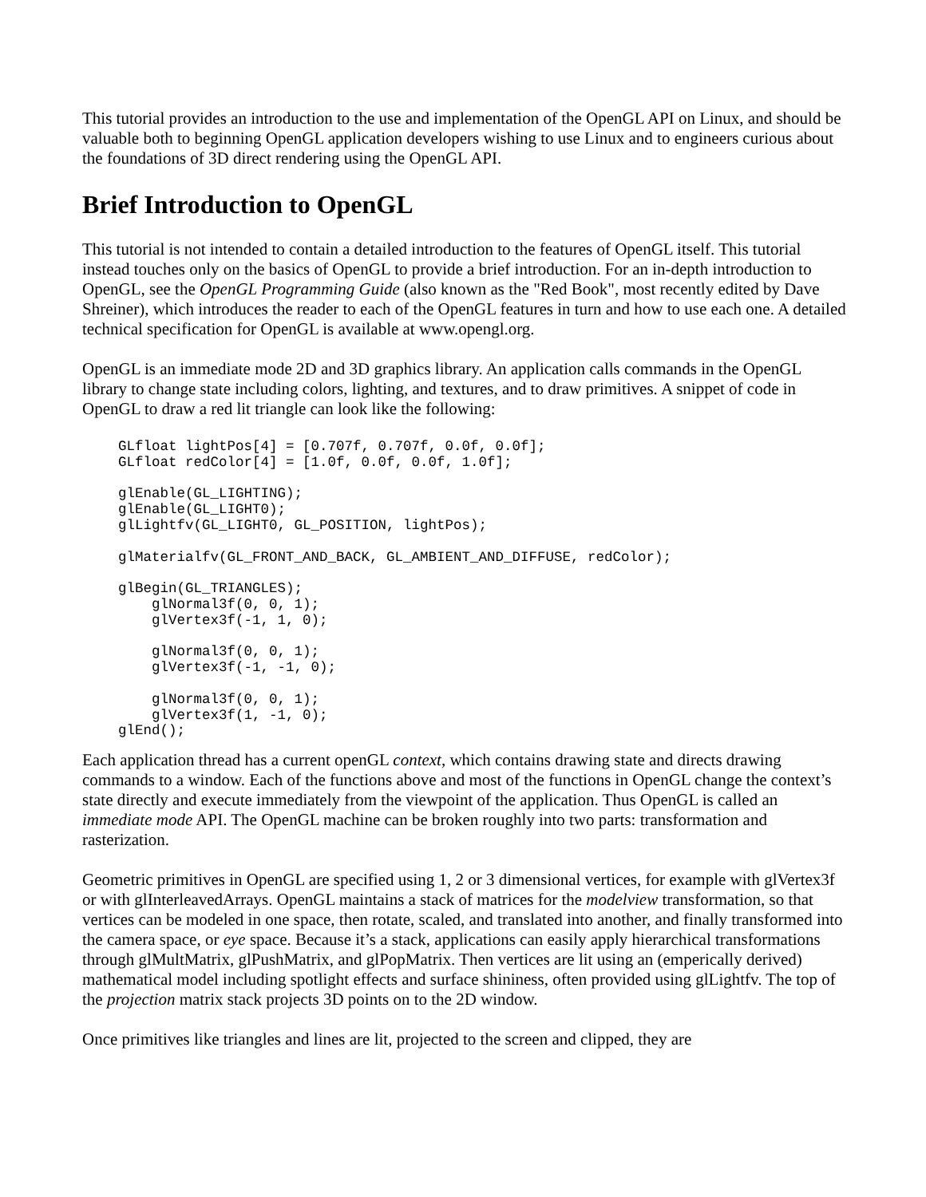This tutorial provides an introduction to the use and implementation of the OpenGL API on Linux, and should be valuable both to beginning OpenGL application developers wishing to use Linux and to engineers curious about the foundations of 3D direct rendering using the OpenGL API.
Brief Introduction to OpenGL
This tutorial is not intended to contain a detailed introduction to the features of OpenGL itself. This tutorial instead touches only on the basics of OpenGL to provide a brief introduction. For an in-depth introduction to OpenGL, see the OpenGL Programming Guide (also known as the "Red Book", most recently edited by Dave Shreiner), which introduces the reader to each of the OpenGL features in turn and how to use each one. A detailed technical specification for OpenGL is available at www.opengl.org.
OpenGL is an immediate mode 2D and 3D graphics library. An application calls commands in the OpenGL library to change state including colors, lighting, and textures, and to draw primitives. A snippet of code in OpenGL to draw a red lit triangle can look like the following:
GLfloat lightPos[4] = [0.707f, 0.707f, 0.0f, 0.0f];
GLfloat redColor[4] = [1.0f, 0.0f, 0.0f, 1.0f];

glEnable(GL_LIGHTING);
glEnable(GL_LIGHT0);
glLightfv(GL_LIGHT0, GL_POSITION, lightPos);

glMaterialfv(GL_FRONT_AND_BACK, GL_AMBIENT_AND_DIFFUSE, redColor);

glBegin(GL_TRIANGLES);
    glNormal3f(0, 0, 1);
    glVertex3f(-1, 1, 0);

    glNormal3f(0, 0, 1);
    glVertex3f(-1, -1, 0);

    glNormal3f(0, 0, 1);
    glVertex3f(1, -1, 0);
glEnd();
Each application thread has a current openGL context, which contains drawing state and directs drawing commands to a window. Each of the functions above and most of the functions in OpenGL change the context’s state directly and execute immediately from the viewpoint of the application. Thus OpenGL is called an immediate mode API. The OpenGL machine can be broken roughly into two parts: transformation and rasterization.
Geometric primitives in OpenGL are specified using 1, 2 or 3 dimensional vertices, for example with glVertex3f or with glInterleavedArrays. OpenGL maintains a stack of matrices for the modelview transformation, so that vertices can be modeled in one space, then rotate, scaled, and translated into another, and finally transformed into the camera space, or eye space. Because it’s a stack, applications can easily apply hierarchical transformations through glMultMatrix, glPushMatrix, and glPopMatrix. Then vertices are lit using an (emperically derived) mathematical model including spotlight effects and surface shininess, often provided using glLightfv. The top of the projection matrix stack projects 3D points on to the 2D window.
Once primitives like triangles and lines are lit, projected to the screen and clipped, they are